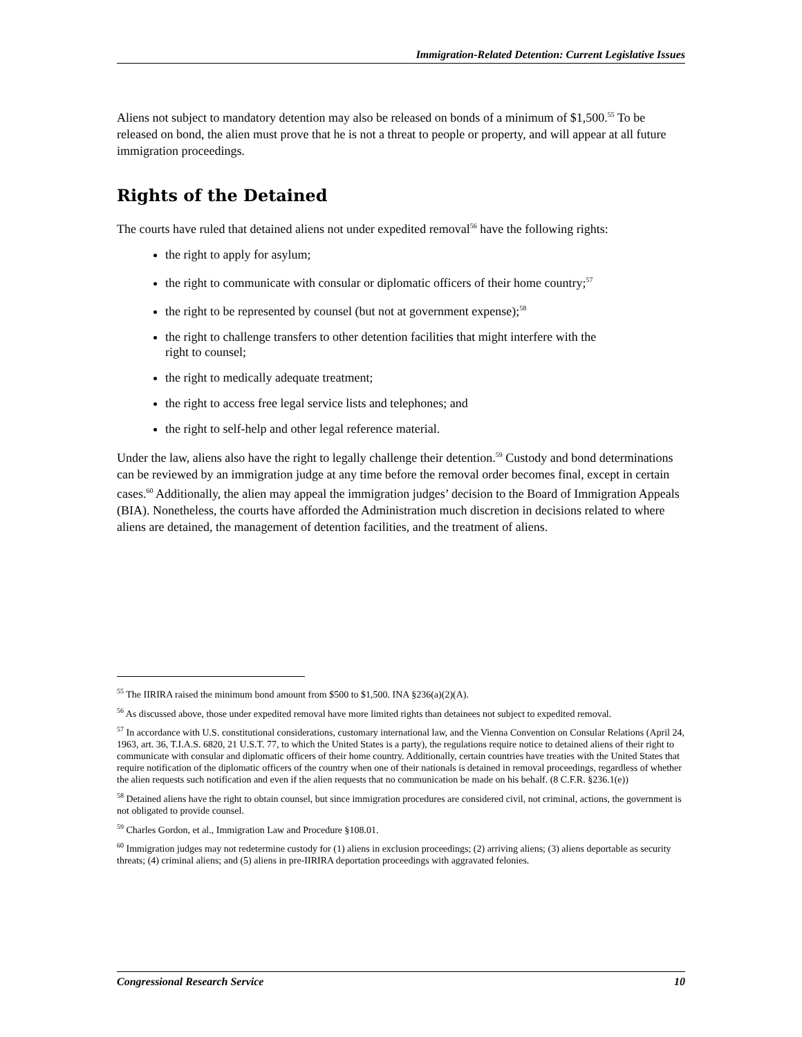Immigration-Related Detention: Current Legislative Issues
Aliens not subject to mandatory detention may also be released on bonds of a minimum of $1,500.<sup>55</sup> To be released on bond, the alien must prove that he is not a threat to people or property, and will appear at all future immigration proceedings.
Rights of the Detained
The courts have ruled that detained aliens not under expedited removal<sup>56</sup> have the following rights:
the right to apply for asylum;
the right to communicate with consular or diplomatic officers of their home country;<sup>57</sup>
the right to be represented by counsel (but not at government expense);<sup>58</sup>
the right to challenge transfers to other detention facilities that might interfere with the right to counsel;
the right to medically adequate treatment;
the right to access free legal service lists and telephones; and
the right to self-help and other legal reference material.
Under the law, aliens also have the right to legally challenge their detention.<sup>59</sup> Custody and bond determinations can be reviewed by an immigration judge at any time before the removal order becomes final, except in certain cases.<sup>60</sup> Additionally, the alien may appeal the immigration judges’ decision to the Board of Immigration Appeals (BIA). Nonetheless, the courts have afforded the Administration much discretion in decisions related to where aliens are detained, the management of detention facilities, and the treatment of aliens.
<sup>55</sup> The IIRIRA raised the minimum bond amount from $500 to $1,500. INA §236(a)(2)(A).
<sup>56</sup> As discussed above, those under expedited removal have more limited rights than detainees not subject to expedited removal.
<sup>57</sup> In accordance with U.S. constitutional considerations, customary international law, and the Vienna Convention on Consular Relations (April 24, 1963, art. 36, T.I.A.S. 6820, 21 U.S.T. 77, to which the United States is a party), the regulations require notice to detained aliens of their right to communicate with consular and diplomatic officers of their home country. Additionally, certain countries have treaties with the United States that require notification of the diplomatic officers of the country when one of their nationals is detained in removal proceedings, regardless of whether the alien requests such notification and even if the alien requests that no communication be made on his behalf. (8 C.F.R. §236.1(e))
<sup>58</sup> Detained aliens have the right to obtain counsel, but since immigration procedures are considered civil, not criminal, actions, the government is not obligated to provide counsel.
<sup>59</sup> Charles Gordon, et al., Immigration Law and Procedure §108.01.
<sup>60</sup> Immigration judges may not redetermine custody for (1) aliens in exclusion proceedings; (2) arriving aliens; (3) aliens deportable as security threats; (4) criminal aliens; and (5) aliens in pre-IIRIRA deportation proceedings with aggravated felonies.
Congressional Research Service 10